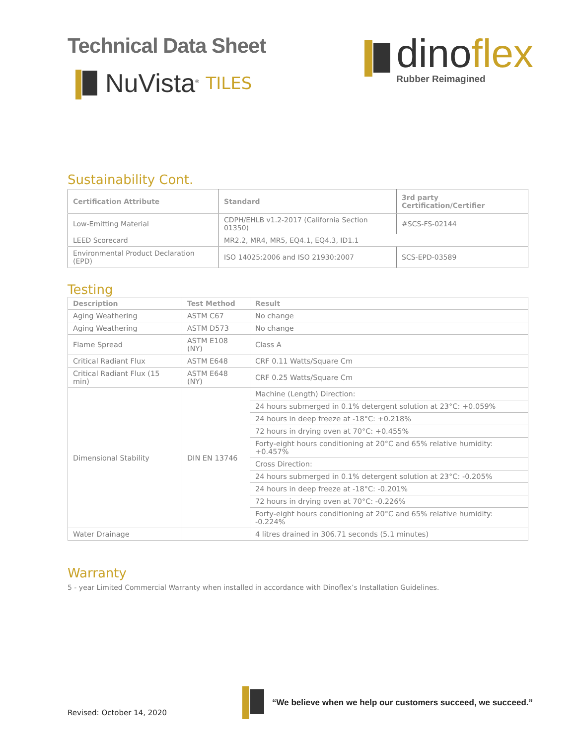Technical Data Sheet
NuVista<sup>®</sup> TILES
dinoflex
Rubber Reimagined
Sustainability Cont.
| Certification Attribute | Standard | 3rd party Certification/Certifier |
| --- | --- | --- |
| Low-Emitting Material | CDPH/EHLB v1.2-2017 (California Section 01350) | #SCS-FS-02144 |
| LEED Scorecard | MR2.2, MR4, MR5, EQ4.1, EQ4.3, ID1.1 | |
| Environmental Product Declaration (EPD) | ISO 14025:2006 and ISO 21930:2007 | SCS-EPD-03589 |
Testing
| Description | Test Method | Result |
| --- | --- | --- |
| Aging Weathering | ASTM C67 | No change |
| Aging Weathering | ASTM D573 | No change |
| Flame Spread | ASTM E108 (NY) | Class A |
| Critical Radiant Flux | ASTM E648 | CRF 0.11 Watts/Square Cm |
| Critical Radiant Flux (15 min) | ASTM E648 (NY) | CRF 0.25 Watts/Square Cm |
| Dimensional Stability | DIN EN 13746 | Machine (Length) Direction: |
| | | 24 hours submerged in 0.1% detergent solution at 23°C: +0.059% |
| | | 24 hours in deep freeze at -18°C: +0.218% |
| | | 72 hours in drying oven at 70°C: +0.455% |
| | | Forty-eight hours conditioning at 20°C and 65% relative humidity: +0.457% |
| | | Cross Direction: |
| | | 24 hours submerged in 0.1% detergent solution at 23°C: -0.205% |
| | | 24 hours in deep freeze at -18°C: -0.201% |
| | | 72 hours in drying oven at 70°C: -0.226% |
| | | Forty-eight hours conditioning at 20°C and 65% relative humidity: -0.224% |
| Water Drainage | | 4 litres drained in 306.71 seconds (5.1 minutes) |
Warranty
5 - year Limited Commercial Warranty when installed in accordance with Dinoflex’s Installation Guidelines.
Revised: October 14, 2020
“We believe when we help our customers succeed, we succeed.”